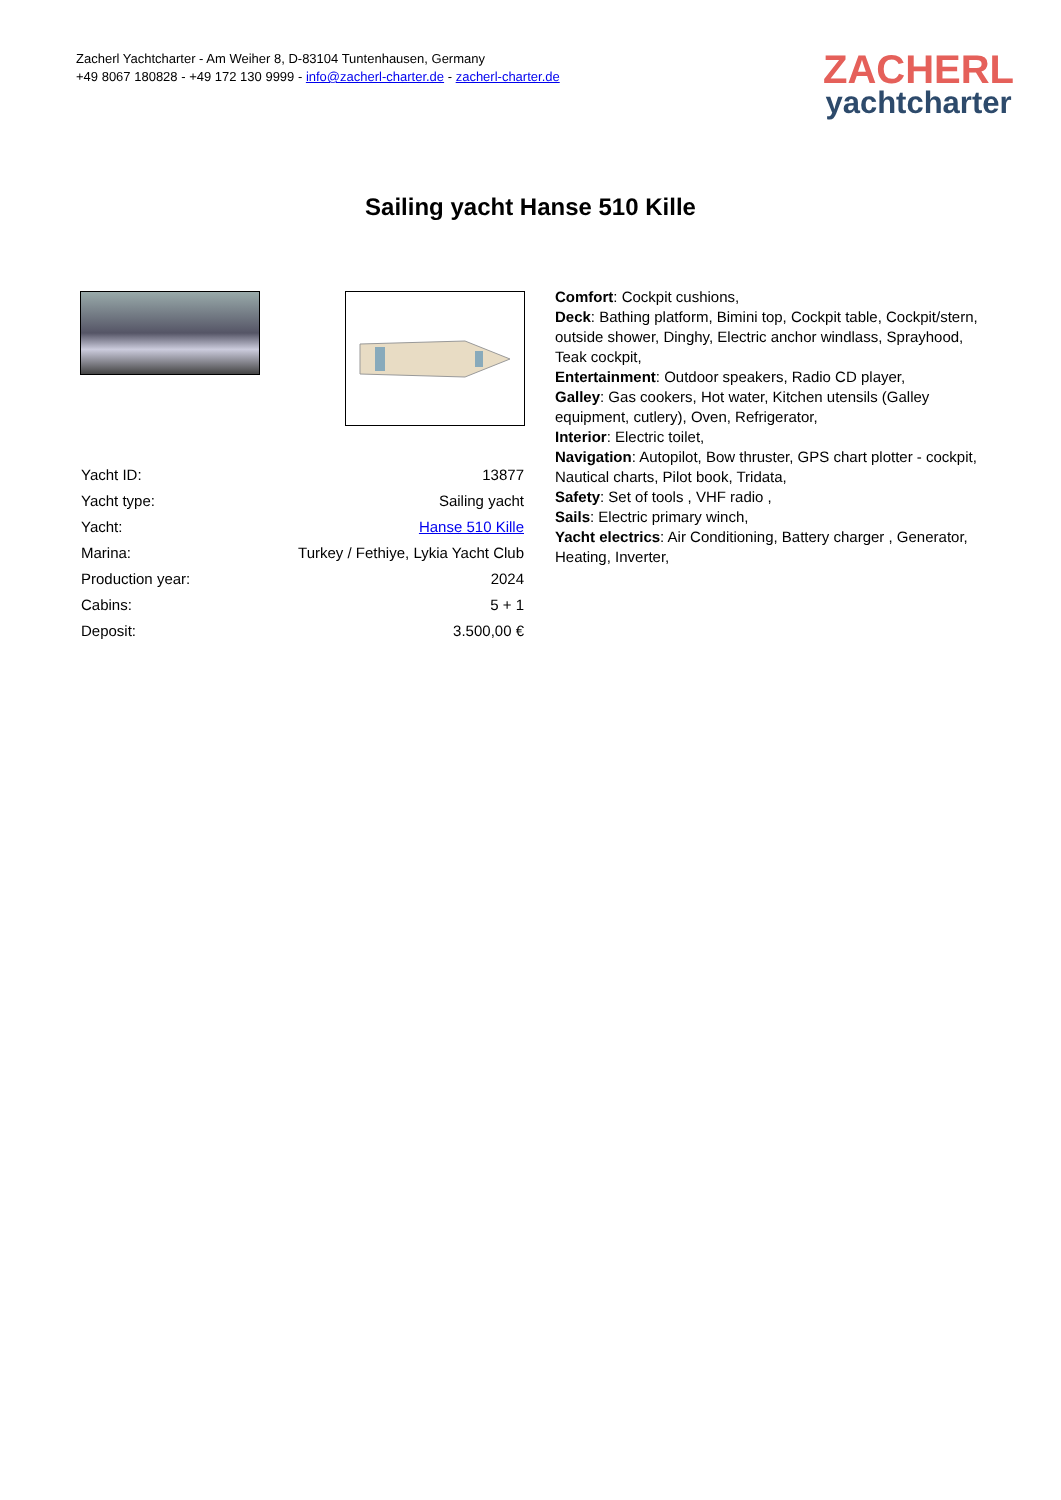Zacherl Yachtcharter - Am Weiher 8, D-83104 Tuntenhausen, Germany
+49 8067 180828 - +49 172 130 9999 - info@zacherl-charter.de - zacherl-charter.de
ZACHERL
yachtcharter
Sailing yacht Hanse 510 Kille
| Yacht ID: | 13877 |
| Yacht type: | Sailing yacht |
| Yacht: | Hanse 510 Kille |
| Marina: | Turkey / Fethiye, Lykia Yacht Club |
| Production year: | 2024 |
| Cabins: | 5 + 1 |
| Deposit: | 3.500,00 € |
Comfort: Cockpit cushions,
Deck: Bathing platform, Bimini top, Cockpit table, Cockpit/stern, outside shower, Dinghy, Electric anchor windlass, Sprayhood, Teak cockpit,
Entertainment: Outdoor speakers, Radio CD player,
Galley: Gas cookers, Hot water, Kitchen utensils (Galley equipment, cutlery), Oven, Refrigerator,
Interior: Electric toilet,
Navigation: Autopilot, Bow thruster, GPS chart plotter - cockpit, Nautical charts, Pilot book, Tridata,
Safety: Set of tools , VHF radio ,
Sails: Electric primary winch,
Yacht electrics: Air Conditioning, Battery charger , Generator, Heating, Inverter,